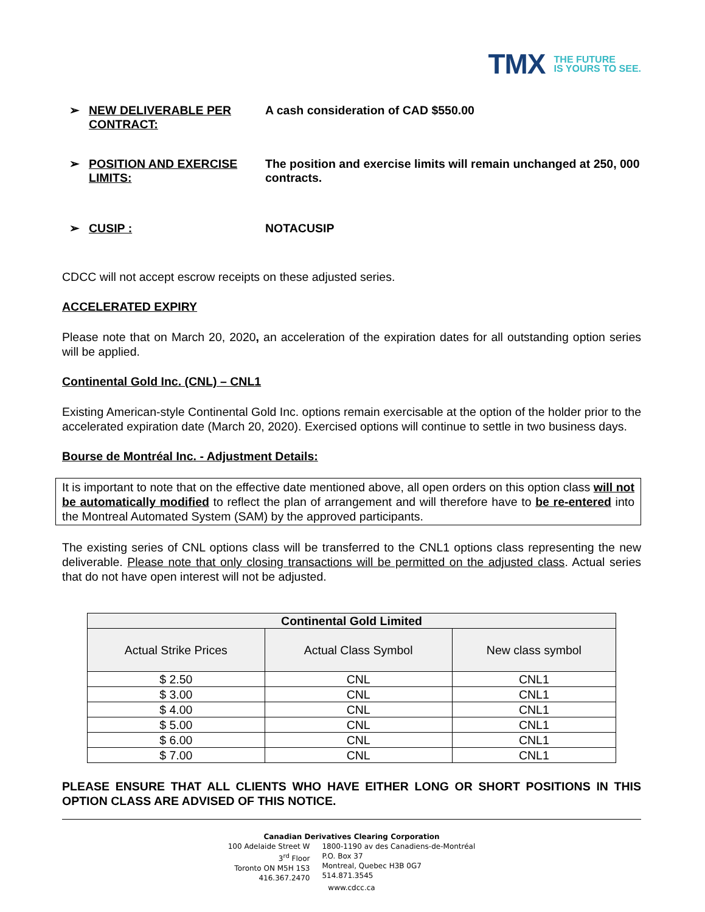TMX THE FUTURE
IS YOURS TO SEE.
➢ NEW DELIVERABLE PER CONTRACT: A cash consideration of CAD $550.00
➢ POSITION AND EXERCISE LIMITS: The position and exercise limits will remain unchanged at 250, 000 contracts.
➢ CUSIP : NOTACUSIP
CDCC will not accept escrow receipts on these adjusted series.
ACCELERATED EXPIRY
Please note that on March 20, 2020, an acceleration of the expiration dates for all outstanding option series will be applied.
Continental Gold Inc. (CNL) – CNL1
Existing American-style Continental Gold Inc. options remain exercisable at the option of the holder prior to the accelerated expiration date (March 20, 2020). Exercised options will continue to settle in two business days.
Bourse de Montréal Inc. - Adjustment Details:
It is important to note that on the effective date mentioned above, all open orders on this option class will not be automatically modified to reflect the plan of arrangement and will therefore have to be re-entered into the Montreal Automated System (SAM) by the approved participants.
The existing series of CNL options class will be transferred to the CNL1 options class representing the new deliverable. Please note that only closing transactions will be permitted on the adjusted class. Actual series that do not have open interest will not be adjusted.
| Continental Gold Limited | | |
| --- | --- | --- |
| Actual Strike Prices | Actual Class Symbol | New class symbol |
| $ 2.50 | CNL | CNL1 |
| $ 3.00 | CNL | CNL1 |
| $ 4.00 | CNL | CNL1 |
| $ 5.00 | CNL | CNL1 |
| $ 6.00 | CNL | CNL1 |
| $ 7.00 | CNL | CNL1 |
PLEASE ENSURE THAT ALL CLIENTS WHO HAVE EITHER LONG OR SHORT POSITIONS IN THIS OPTION CLASS ARE ADVISED OF THIS NOTICE.
Canadian Derivatives Clearing Corporation
100 Adelaide Street W
3<sup>rd</sup> Floor
Toronto ON M5H 1S3
416.367.2470
1800-1190 av des Canadiens-de-Montréal
P.O. Box 37
Montreal, Quebec H3B 0G7
514.871.3545
www.cdcc.ca